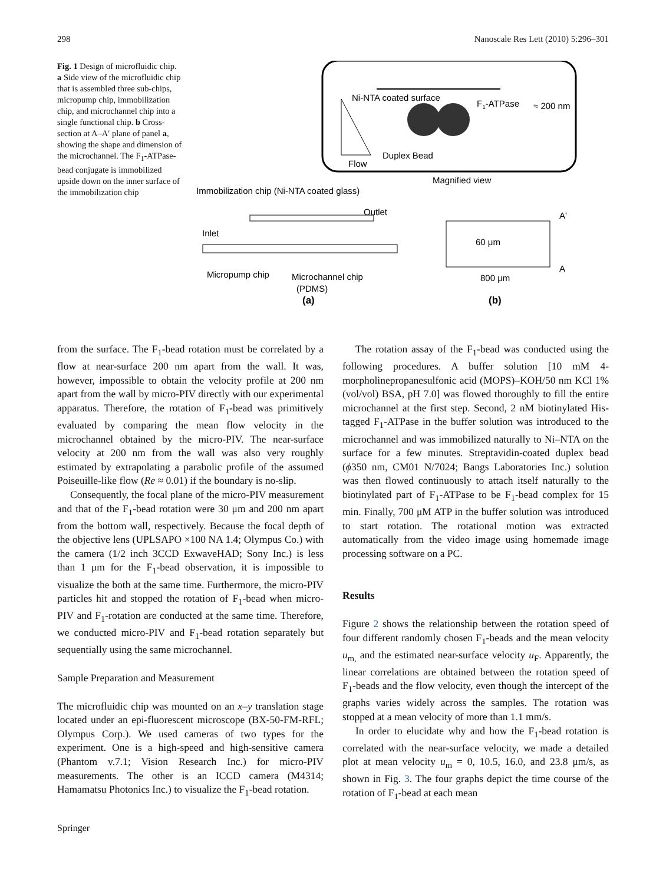298 Nanoscale Res Lett (2010) 5:296–301
Fig. 1 Design of microfluidic chip. a Side view of the microfluidic chip that is assembled three sub-chips, micropump chip, immobilization chip, and microchannel chip into a single functional chip. b Cross-section at A–A′ plane of panel a, showing the shape and dimension of the microchannel. The F<sub>1</sub>-ATPase-bead conjugate is immobilized upside down on the inner surface of the immobilization chip
Ni-NTA coated surface
F1-ATPase
≈ 200 nm
Duplex Bead
Flow
Magnified view
Immobilization chip (Ni-NTA coated glass)
Outlet
Inlet
Micropump chip
Microchannel chip
(PDMS)
(a)
60 μm
800 μm
A'
A
(b)
from the surface. The F<sub>1</sub>-bead rotation must be correlated by a flow at near-surface 200 nm apart from the wall. It was, however, impossible to obtain the velocity profile at 200 nm apart from the wall by micro-PIV directly with our experimental apparatus. Therefore, the rotation of F<sub>1</sub>-bead was primitively evaluated by comparing the mean flow velocity in the microchannel obtained by the micro-PIV. The near-surface velocity at 200 nm from the wall was also very roughly estimated by extrapolating a parabolic profile of the assumed Poiseuille-like flow (Re ≈ 0.01) if the boundary is no-slip.
Consequently, the focal plane of the micro-PIV measurement and that of the F<sub>1</sub>-bead rotation were 30 μm and 200 nm apart from the bottom wall, respectively. Because the focal depth of the objective lens (UPLSAPO ×100 NA 1.4; Olympus Co.) with the camera (1/2 inch 3CCD ExwaveHAD; Sony Inc.) is less than 1 μm for the F<sub>1</sub>-bead observation, it is impossible to visualize the both at the same time. Furthermore, the micro-PIV particles hit and stopped the rotation of F<sub>1</sub>-bead when micro-PIV and F<sub>1</sub>-rotation are conducted at the same time. Therefore, we conducted micro-PIV and F<sub>1</sub>-bead rotation separately but sequentially using the same microchannel.
Sample Preparation and Measurement
The microfluidic chip was mounted on an x–y translation stage located under an epi-fluorescent microscope (BX-50-FM-RFL; Olympus Corp.). We used cameras of two types for the experiment. One is a high-speed and high-sensitive camera (Phantom v.7.1; Vision Research Inc.) for micro-PIV measurements. The other is an ICCD camera (M4314; Hamamatsu Photonics Inc.) to visualize the F<sub>1</sub>-bead rotation.
The rotation assay of the F<sub>1</sub>-bead was conducted using the following procedures. A buffer solution [10 mM 4-morpholinepropanesulfonic acid (MOPS)–KOH/50 nm KCl 1% (vol/vol) BSA, pH 7.0] was flowed thoroughly to fill the entire microchannel at the first step. Second, 2 nM biotinylated His-tagged F<sub>1</sub>-ATPase in the buffer solution was introduced to the microchannel and was immobilized naturally to Ni–NTA on the surface for a few minutes. Streptavidin-coated duplex bead (ϕ350 nm, CM01 N/7024; Bangs Laboratories Inc.) solution was then flowed continuously to attach itself naturally to the biotinylated part of F<sub>1</sub>-ATPase to be F<sub>1</sub>-bead complex for 15 min. Finally, 700 μM ATP in the buffer solution was introduced to start rotation. The rotational motion was extracted automatically from the video image using homemade image processing software on a PC.
Results
Figure 2 shows the relationship between the rotation speed of four different randomly chosen F<sub>1</sub>-beads and the mean velocity u<sub>m,</sub> and the estimated near-surface velocity u<sub>F</sub>. Apparently, the linear correlations are obtained between the rotation speed of F<sub>1</sub>-beads and the flow velocity, even though the intercept of the graphs varies widely across the samples. The rotation was stopped at a mean velocity of more than 1.1 mm/s.
In order to elucidate why and how the F<sub>1</sub>-bead rotation is correlated with the near-surface velocity, we made a detailed plot at mean velocity u<sub>m</sub> = 0, 10.5, 16.0, and 23.8 μm/s, as shown in Fig. 3. The four graphs depict the time course of the rotation of F<sub>1</sub>-bead at each mean
Springer